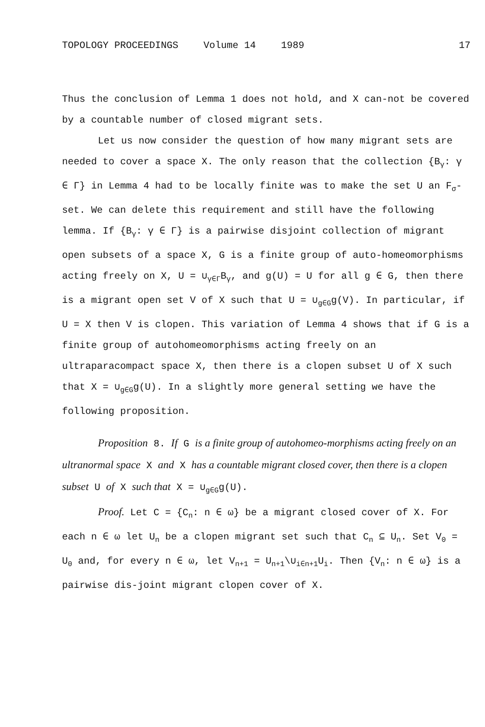TOPOLOGY PROCEEDINGS Volume 14 1989 17
Thus the conclusion of Lemma 1 does not hold, and X can-not be covered by a countable number of closed migrant sets.
Let us now consider the question of how many migrant sets are needed to cover a space X. The only reason that the collection {B<sub>γ</sub>: γ ∈ Γ} in Lemma 4 had to be locally finite was to make the set U an F<sub>σ</sub>-set. We can delete this requirement and still have the following lemma. If {B<sub>γ</sub>: γ ∈ Γ} is a pairwise disjoint collection of migrant open subsets of a space X, G is a finite group of auto-homeomorphisms acting freely on X, U = ∪<sub>γ∈Γ</sub>B<sub>γ</sub>, and g(U) = U for all g ∈ G, then there is a migrant open set V of X such that U = ∪<sub>g∈G</sub>g(V). In particular, if U = X then V is clopen. This variation of Lemma 4 shows that if G is a finite group of autohomeomorphisms acting freely on an ultraparacompact space X, then there is a clopen subset U of X such that X = ∪<sub>g∈G</sub>g(U). In a slightly more general setting we have the following proposition.
Proposition 8. If G is a finite group of autohomeo-morphisms acting freely on an ultranormal space X and X has a countable migrant closed cover, then there is a clopen subset U of X such that X = ∪<sub>g∈G</sub>g(U).
Proof. Let C = {C<sub>n</sub>: n ∈ ω} be a migrant closed cover of X. For each n ∈ ω let U<sub>n</sub> be a clopen migrant set such that C<sub>n</sub> ⊆ U<sub>n</sub>. Set V<sub>0</sub> = U<sub>0</sub> and, for every n ∈ ω, let V<sub>n+1</sub> = U<sub>n+1</sub>\∪<sub>i∈n+1</sub>U<sub>i</sub>. Then {V<sub>n</sub>: n ∈ ω} is a pairwise dis-joint migrant clopen cover of X.